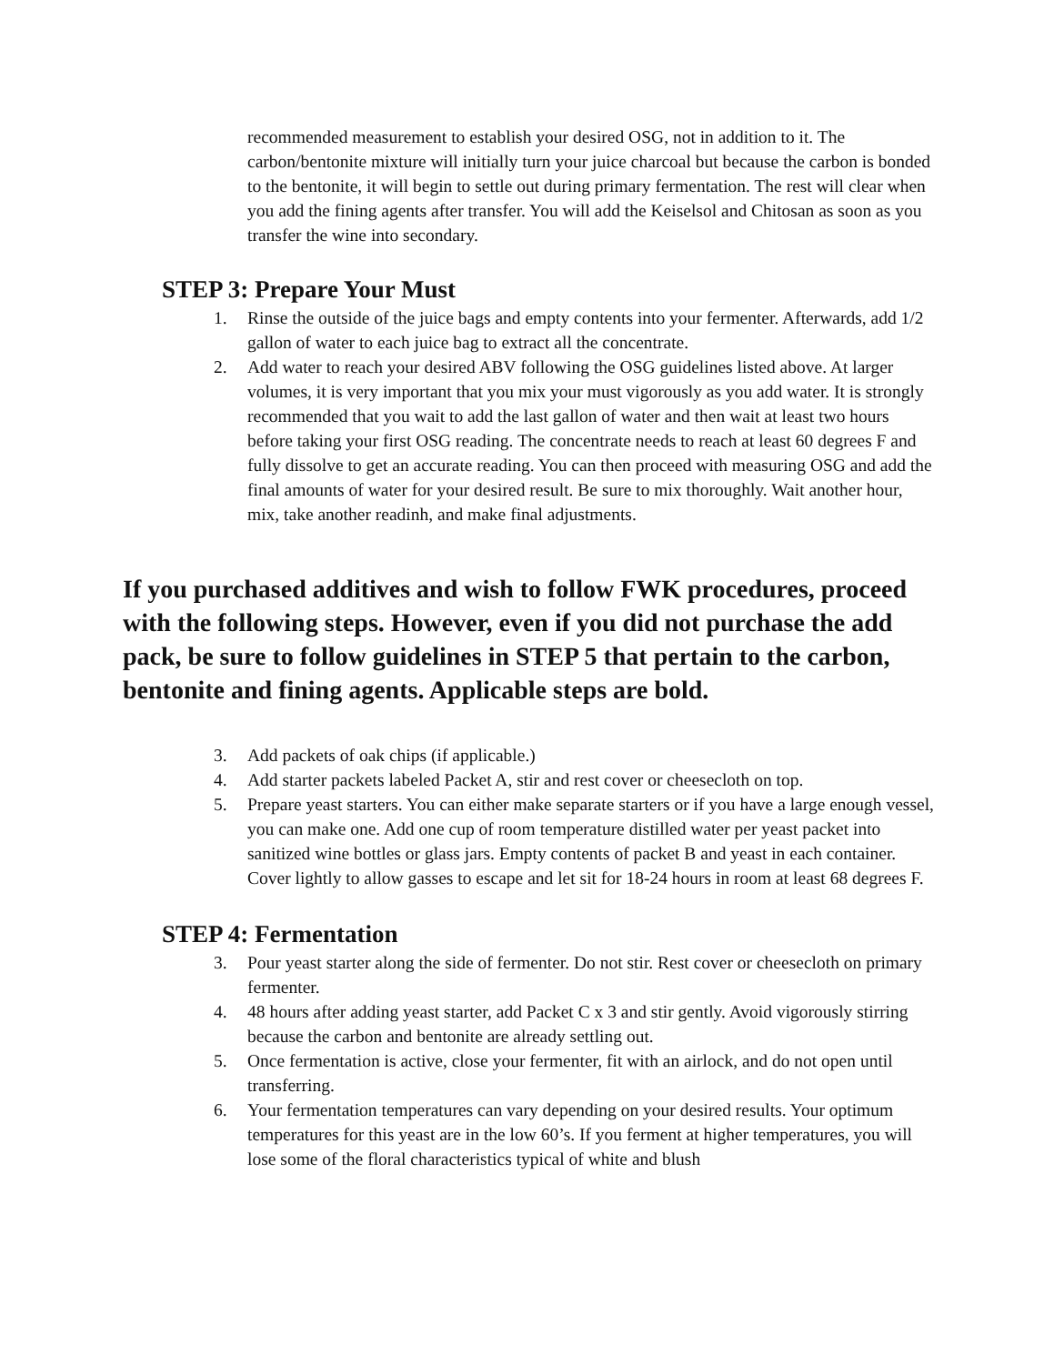recommended measurement to establish your desired OSG, not in addition to it. The carbon/bentonite mixture will initially turn your juice charcoal but because the carbon is bonded to the bentonite, it will begin to settle out during primary fermentation. The rest will clear when you add the fining agents after transfer. You will add the Keiselsol and Chitosan as soon as you transfer the wine into secondary.
STEP 3: Prepare Your Must
1. Rinse the outside of the juice bags and empty contents into your fermenter. Afterwards, add 1/2 gallon of water to each juice bag to extract all the concentrate.
2. Add water to reach your desired ABV following the OSG guidelines listed above. At larger volumes, it is very important that you mix your must vigorously as you add water. It is strongly recommended that you wait to add the last gallon of water and then wait at least two hours before taking your first OSG reading. The concentrate needs to reach at least 60 degrees F and fully dissolve to get an accurate reading. You can then proceed with measuring OSG and add the final amounts of water for your desired result. Be sure to mix thoroughly. Wait another hour, mix, take another readinh, and make final adjustments.
If you purchased additives and wish to follow FWK procedures, proceed with the following steps. However, even if you did not purchase the add pack, be sure to follow guidelines in STEP 5 that pertain to the carbon, bentonite and fining agents. Applicable steps are bold.
3. Add packets of oak chips (if applicable.)
4. Add starter packets labeled Packet A, stir and rest cover or cheesecloth on top.
5. Prepare yeast starters. You can either make separate starters or if you have a large enough vessel, you can make one. Add one cup of room temperature distilled water per yeast packet into sanitized wine bottles or glass jars. Empty contents of packet B and yeast in each container. Cover lightly to allow gasses to escape and let sit for 18-24 hours in room at least 68 degrees F.
STEP 4: Fermentation
3. Pour yeast starter along the side of fermenter. Do not stir. Rest cover or cheesecloth on primary fermenter.
4. 48 hours after adding yeast starter, add Packet C x 3 and stir gently. Avoid vigorously stirring because the carbon and bentonite are already settling out.
5. Once fermentation is active, close your fermenter, fit with an airlock, and do not open until transferring.
6. Your fermentation temperatures can vary depending on your desired results. Your optimum temperatures for this yeast are in the low 60’s. If you ferment at higher temperatures, you will lose some of the floral characteristics typical of white and blush